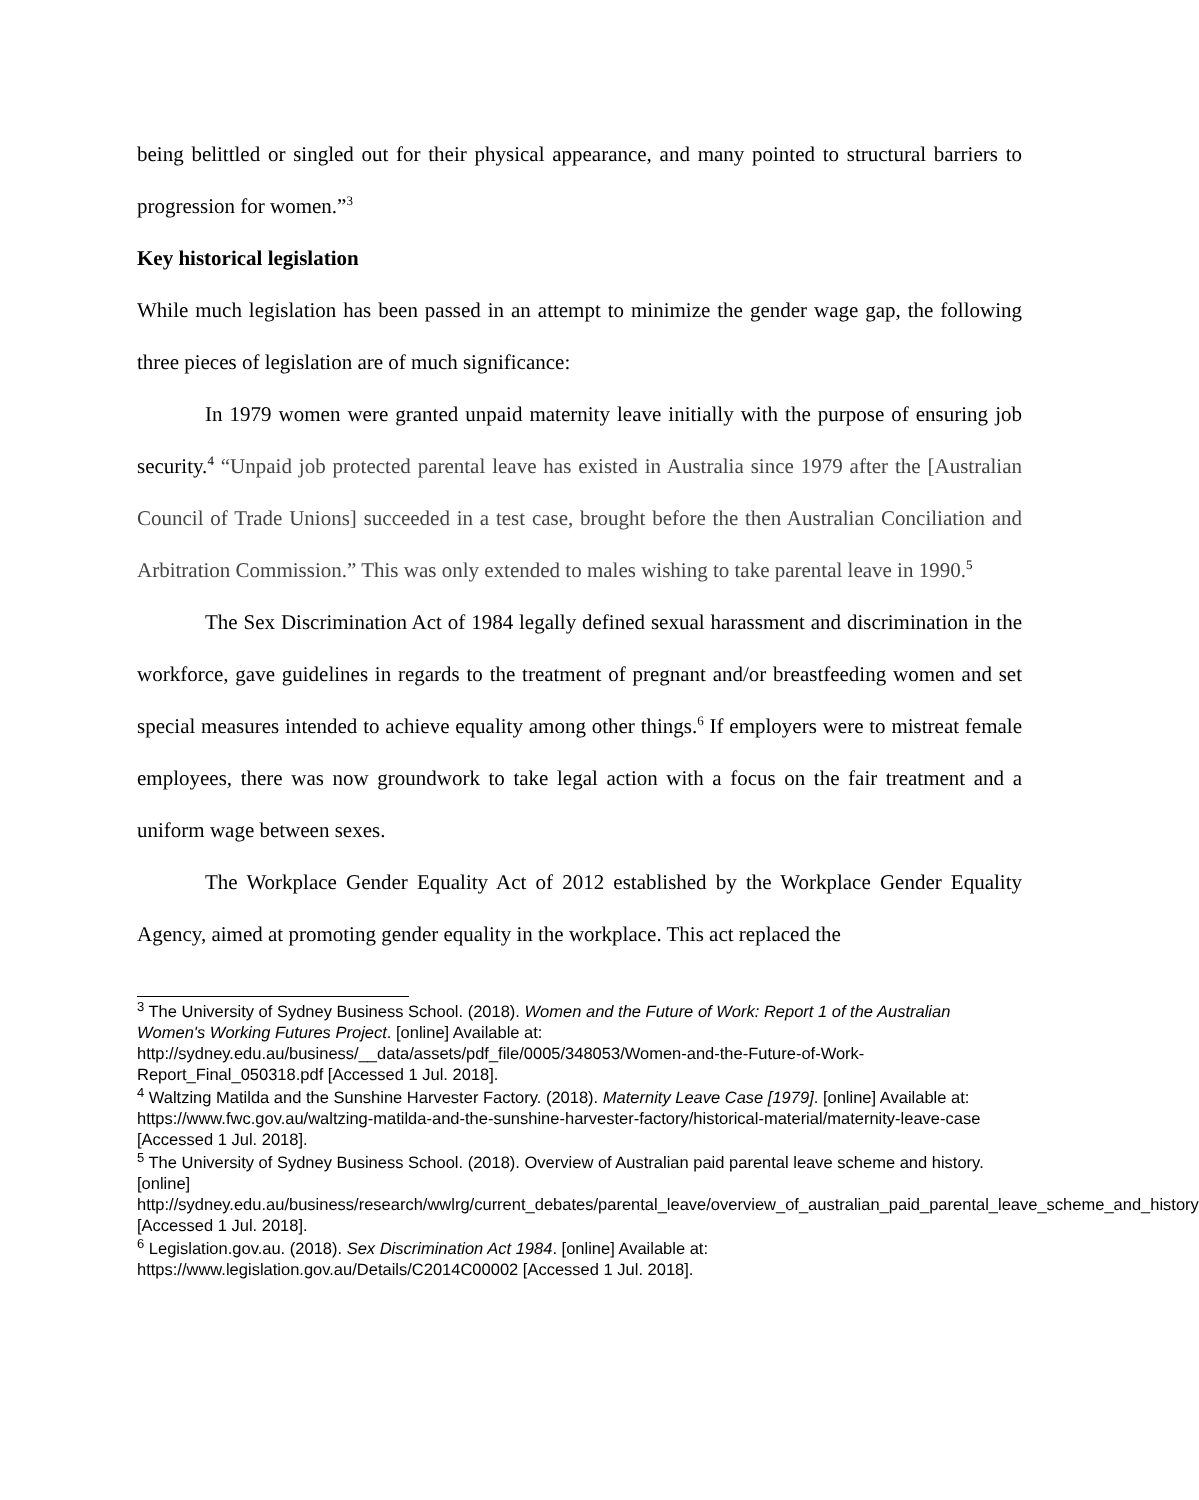being belittled or singled out for their physical appearance, and many pointed to structural barriers to progression for women.”<sup>3</sup>
Key historical legislation
While much legislation has been passed in an attempt to minimize the gender wage gap, the following three pieces of legislation are of much significance:
In 1979 women were granted unpaid maternity leave initially with the purpose of ensuring job security.<sup>4</sup> “Unpaid job protected parental leave has existed in Australia since 1979 after the [Australian Council of Trade Unions] succeeded in a test case, brought before the then Australian Conciliation and Arbitration Commission.” This was only extended to males wishing to take parental leave in 1990.<sup>5</sup>
The Sex Discrimination Act of 1984 legally defined sexual harassment and discrimination in the workforce, gave guidelines in regards to the treatment of pregnant and/or breastfeeding women and set special measures intended to achieve equality among other things.<sup>6</sup> If employers were to mistreat female employees, there was now groundwork to take legal action with a focus on the fair treatment and a uniform wage between sexes.
The Workplace Gender Equality Act of 2012 established by the Workplace Gender Equality Agency, aimed at promoting gender equality in the workplace. This act replaced the
<sup>3</sup> The University of Sydney Business School. (2018). Women and the Future of Work: Report 1 of the Australian Women's Working Futures Project. [online] Available at: http://sydney.edu.au/business/__data/assets/pdf_file/0005/348053/Women-and-the-Future-of-Work-Report_Final_050318.pdf [Accessed 1 Jul. 2018].
<sup>4</sup> Waltzing Matilda and the Sunshine Harvester Factory. (2018). Maternity Leave Case [1979]. [online] Available at: https://www.fwc.gov.au/waltzing-matilda-and-the-sunshine-harvester-factory/historical-material/maternity-leave-case [Accessed 1 Jul. 2018].
<sup>5</sup> The University of Sydney Business School. (2018). Overview of Australian paid parental leave scheme and history. [online] http://sydney.edu.au/business/research/wwlrg/current_debates/parental_leave/overview_of_australian_paid_parental_leave_scheme_and_history [Accessed 1 Jul. 2018].
<sup>6</sup> Legislation.gov.au. (2018). Sex Discrimination Act 1984. [online] Available at: https://www.legislation.gov.au/Details/C2014C00002 [Accessed 1 Jul. 2018].